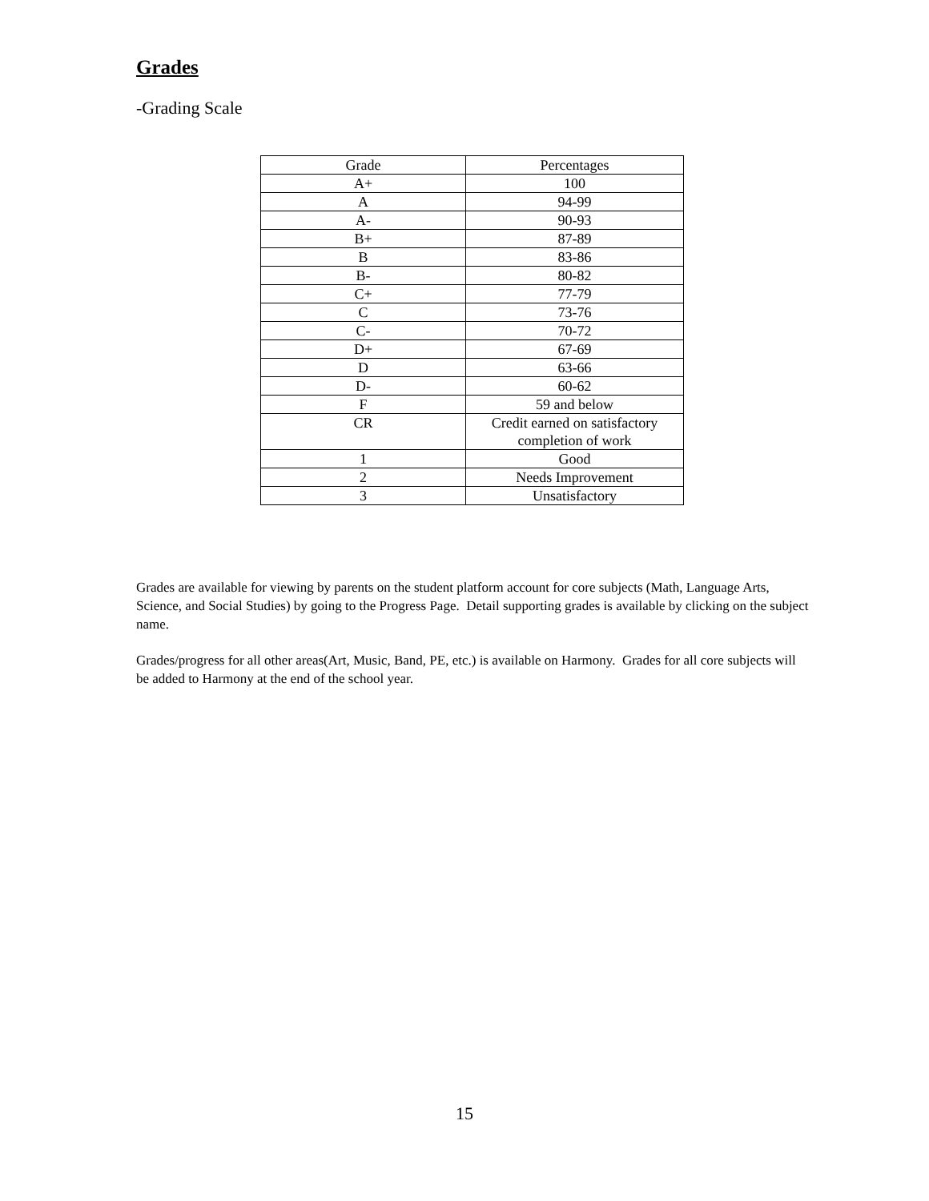Grades
-Grading Scale
| Grade | Percentages |
| --- | --- |
| A+ | 100 |
| A | 94-99 |
| A- | 90-93 |
| B+ | 87-89 |
| B | 83-86 |
| B- | 80-82 |
| C+ | 77-79 |
| C | 73-76 |
| C- | 70-72 |
| D+ | 67-69 |
| D | 63-66 |
| D- | 60-62 |
| F | 59 and below |
| CR | Credit earned on satisfactory completion of work |
| 1 | Good |
| 2 | Needs Improvement |
| 3 | Unsatisfactory |
Grades are available for viewing by parents on the student platform account for core subjects (Math, Language Arts, Science, and Social Studies) by going to the Progress Page. Detail supporting grades is available by clicking on the subject name.
Grades/progress for all other areas(Art, Music, Band, PE, etc.) is available on Harmony. Grades for all core subjects will be added to Harmony at the end of the school year.
15